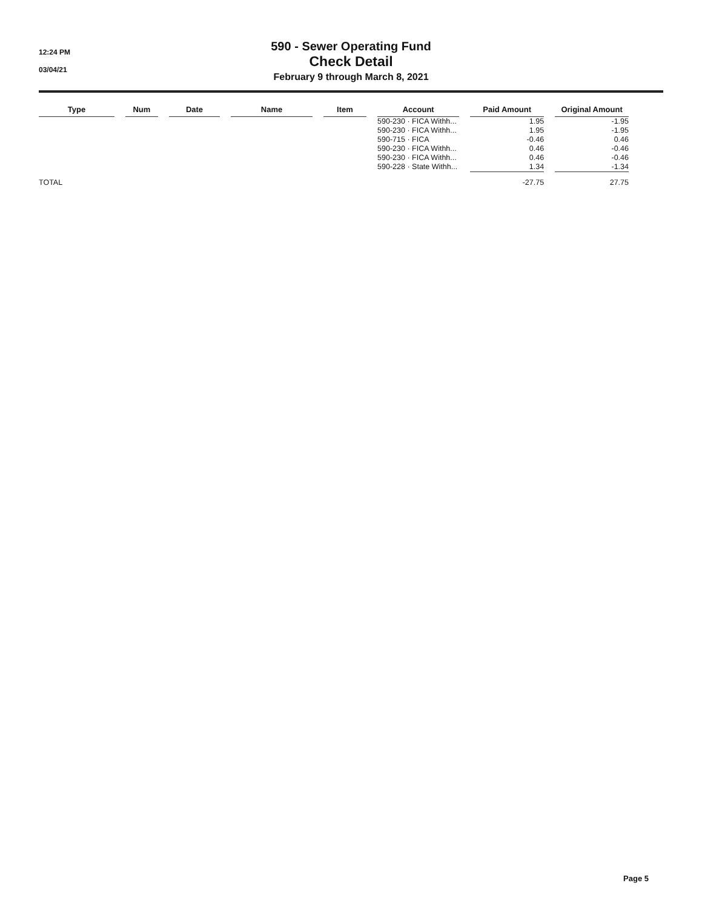12:24 PM
03/04/21
590 - Sewer Operating Fund
Check Detail
February 9 through March 8, 2021
| Type | Num | Date | Name | Item | Account | Paid Amount | Original Amount |
| --- | --- | --- | --- | --- | --- | --- | --- |
| | | | | | 590-230 · FICA Withh... | 1.95 | -1.95 |
| | | | | | 590-230 · FICA Withh... | 1.95 | -1.95 |
| | | | | | 590-715 · FICA | -0.46 | 0.46 |
| | | | | | 590-230 · FICA Withh... | 0.46 | -0.46 |
| | | | | | 590-230 · FICA Withh... | 0.46 | -0.46 |
| | | | | | 590-228 · State Withh... | 1.34 | -1.34 |
| TOTAL | | | | | | -27.75 | 27.75 |
Page 5